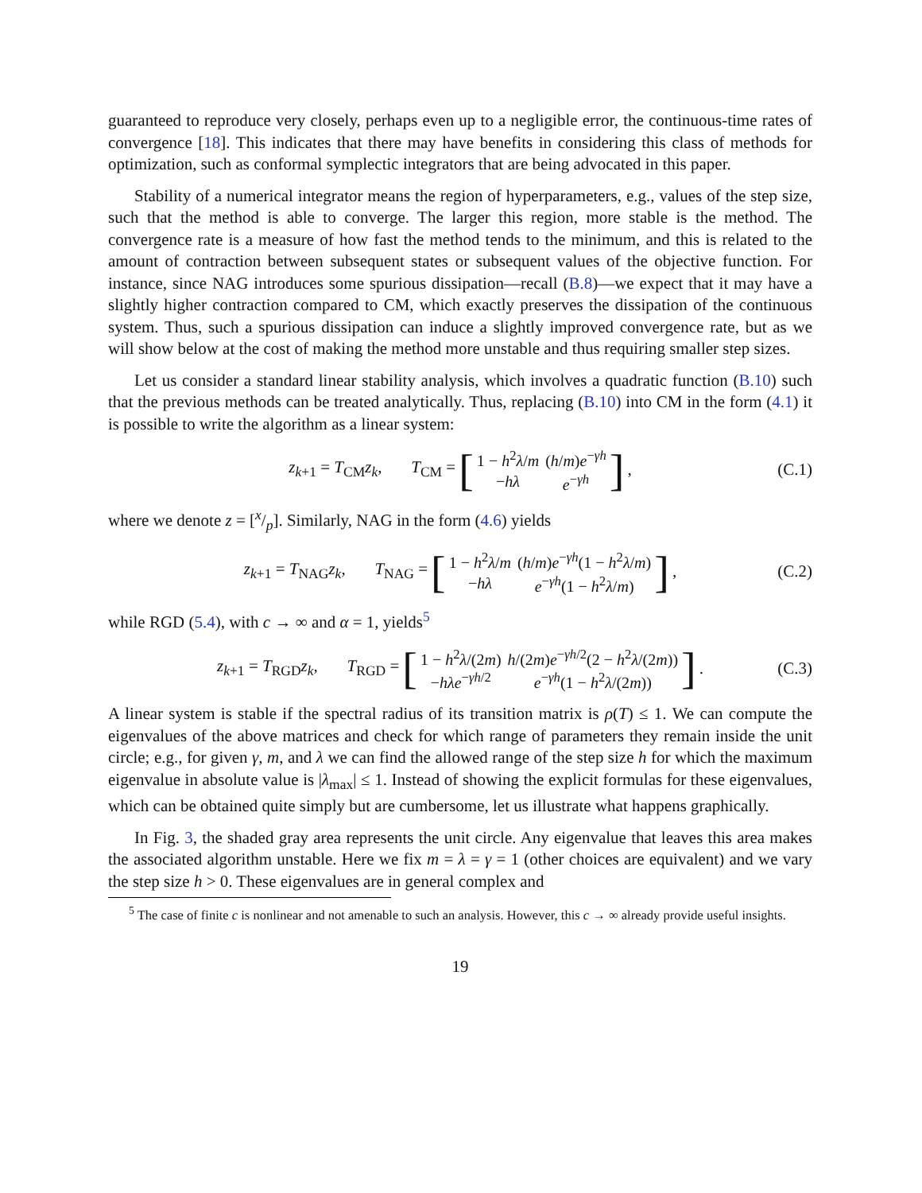guaranteed to reproduce very closely, perhaps even up to a negligible error, the continuous-time rates of convergence [18]. This indicates that there may have benefits in considering this class of methods for optimization, such as conformal symplectic integrators that are being advocated in this paper.
Stability of a numerical integrator means the region of hyperparameters, e.g., values of the step size, such that the method is able to converge. The larger this region, more stable is the method. The convergence rate is a measure of how fast the method tends to the minimum, and this is related to the amount of contraction between subsequent states or subsequent values of the objective function. For instance, since NAG introduces some spurious dissipation—recall (B.8)—we expect that it may have a slightly higher contraction compared to CM, which exactly preserves the dissipation of the continuous system. Thus, such a spurious dissipation can induce a slightly improved convergence rate, but as we will show below at the cost of making the method more unstable and thus requiring smaller step sizes.
Let us consider a standard linear stability analysis, which involves a quadratic function (B.10) such that the previous methods can be treated analytically. Thus, replacing (B.10) into CM in the form (4.1) it is possible to write the algorithm as a linear system:
z<sub>k+1</sub> = T<sub>CM</sub>z<sub>k</sub>, T<sub>CM</sub> = [
| 1 − h<sup>2</sup> λ / m | ( h / m ) e<sup>−γh</sup> |
| − hλ | e<sup>−γh</sup> |
], (C.1)
where we denote z = [x/p]. Similarly, NAG in the form (4.6) yields
z<sub>k+1</sub> = T<sub>NAG</sub>z<sub>k</sub>, T<sub>NAG</sub> = [
| 1 − h<sup>2</sup> λ / m | ( h / m ) e<sup>−γh</sup>(1 − h<sup>2</sup> λ / m ) |
| − hλ | e<sup>−γh</sup>(1 − h<sup>2</sup> λ / m ) |
], (C.2)
while RGD (5.4), with c → ∞ and α = 1, yields<sup>5</sup>
z<sub>k+1</sub> = T<sub>RGD</sub>z<sub>k</sub>, T<sub>RGD</sub> = [
| 1 − h<sup>2</sup> λ /(2 m ) | h /(2 m ) e<sup>−γh/2</sup>(2 − h<sup>2</sup> λ /(2 m )) |
| − hλe<sup>−γh/2</sup> | e<sup>−γh</sup>(1 − h<sup>2</sup> λ /(2 m )) |
]. (C.3)
A linear system is stable if the spectral radius of its transition matrix is ρ(T) ≤ 1. We can compute the eigenvalues of the above matrices and check for which range of parameters they remain inside the unit circle; e.g., for given γ, m, and λ we can find the allowed range of the step size h for which the maximum eigenvalue in absolute value is |λ<sub>max</sub>| ≤ 1. Instead of showing the explicit formulas for these eigenvalues, which can be obtained quite simply but are cumbersome, let us illustrate what happens graphically.
In Fig. 3, the shaded gray area represents the unit circle. Any eigenvalue that leaves this area makes the associated algorithm unstable. Here we fix m = λ = γ = 1 (other choices are equivalent) and we vary the step size h > 0. These eigenvalues are in general complex and
<sup>5</sup> The case of finite c is nonlinear and not amenable to such an analysis. However, this c → ∞ already provide useful insights.
19